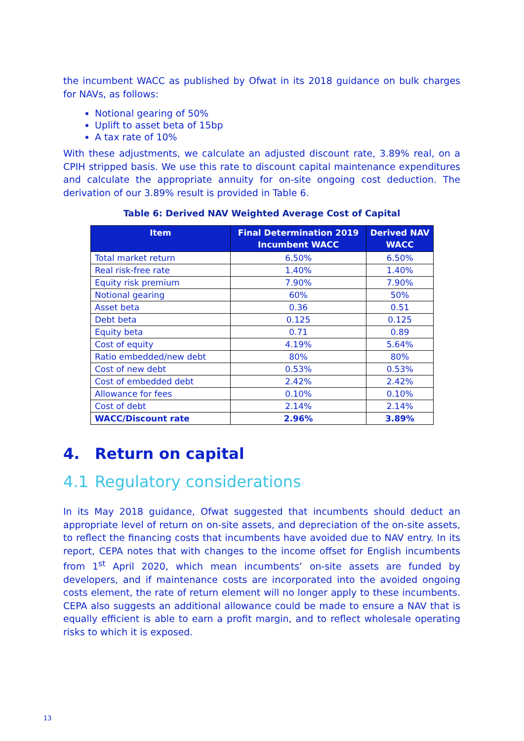the incumbent WACC as published by Ofwat in its 2018 guidance on bulk charges for NAVs, as follows:
Notional gearing of 50%
Uplift to asset beta of 15bp
A tax rate of 10%
With these adjustments, we calculate an adjusted discount rate, 3.89% real, on a CPIH stripped basis. We use this rate to discount capital maintenance expenditures and calculate the appropriate annuity for on-site ongoing cost deduction. The derivation of our 3.89% result is provided in Table 6.
Table 6: Derived NAV Weighted Average Cost of Capital
| Item | Final Determination 2019 Incumbent WACC | Derived NAV WACC |
| --- | --- | --- |
| Total market return | 6.50% | 6.50% |
| Real risk-free rate | 1.40% | 1.40% |
| Equity risk premium | 7.90% | 7.90% |
| Notional gearing | 60% | 50% |
| Asset beta | 0.36 | 0.51 |
| Debt beta | 0.125 | 0.125 |
| Equity beta | 0.71 | 0.89 |
| Cost of equity | 4.19% | 5.64% |
| Ratio embedded/new debt | 80% | 80% |
| Cost of new debt | 0.53% | 0.53% |
| Cost of embedded debt | 2.42% | 2.42% |
| Allowance for fees | 0.10% | 0.10% |
| Cost of debt | 2.14% | 2.14% |
| WACC/Discount rate | 2.96% | 3.89% |
4. Return on capital
4.1 Regulatory considerations
In its May 2018 guidance, Ofwat suggested that incumbents should deduct an appropriate level of return on on-site assets, and depreciation of the on-site assets, to reflect the financing costs that incumbents have avoided due to NAV entry. In its report, CEPA notes that with changes to the income offset for English incumbents from 1<sup>st</sup> April 2020, which mean incumbents’ on-site assets are funded by developers, and if maintenance costs are incorporated into the avoided ongoing costs element, the rate of return element will no longer apply to these incumbents. CEPA also suggests an additional allowance could be made to ensure a NAV that is equally efficient is able to earn a profit margin, and to reflect wholesale operating risks to which it is exposed.
13